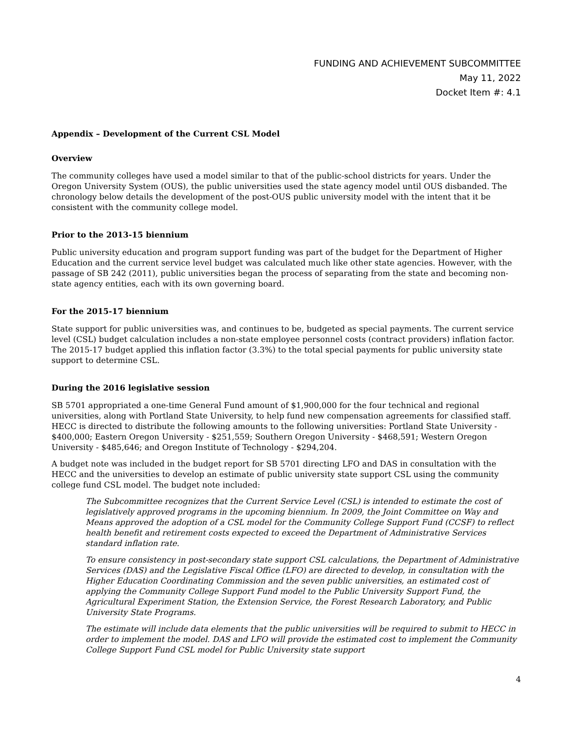FUNDING AND ACHIEVEMENT SUBCOMMITTEE
May 11, 2022
Docket Item #: 4.1
Appendix – Development of the Current CSL Model
Overview
The community colleges have used a model similar to that of the public-school districts for years. Under the Oregon University System (OUS), the public universities used the state agency model until OUS disbanded. The chronology below details the development of the post-OUS public university model with the intent that it be consistent with the community college model.
Prior to the 2013-15 biennium
Public university education and program support funding was part of the budget for the Department of Higher Education and the current service level budget was calculated much like other state agencies. However, with the passage of SB 242 (2011), public universities began the process of separating from the state and becoming non-state agency entities, each with its own governing board.
For the 2015-17 biennium
State support for public universities was, and continues to be, budgeted as special payments. The current service level (CSL) budget calculation includes a non-state employee personnel costs (contract providers) inflation factor. The 2015-17 budget applied this inflation factor (3.3%) to the total special payments for public university state support to determine CSL.
During the 2016 legislative session
SB 5701 appropriated a one-time General Fund amount of $1,900,000 for the four technical and regional universities, along with Portland State University, to help fund new compensation agreements for classified staff. HECC is directed to distribute the following amounts to the following universities: Portland State University - $400,000; Eastern Oregon University - $251,559; Southern Oregon University - $468,591; Western Oregon University - $485,646; and Oregon Institute of Technology - $294,204.
A budget note was included in the budget report for SB 5701 directing LFO and DAS in consultation with the HECC and the universities to develop an estimate of public university state support CSL using the community college fund CSL model. The budget note included:
The Subcommittee recognizes that the Current Service Level (CSL) is intended to estimate the cost of legislatively approved programs in the upcoming biennium. In 2009, the Joint Committee on Way and Means approved the adoption of a CSL model for the Community College Support Fund (CCSF) to reflect health benefit and retirement costs expected to exceed the Department of Administrative Services standard inflation rate.
To ensure consistency in post-secondary state support CSL calculations, the Department of Administrative Services (DAS) and the Legislative Fiscal Office (LFO) are directed to develop, in consultation with the Higher Education Coordinating Commission and the seven public universities, an estimated cost of applying the Community College Support Fund model to the Public University Support Fund, the Agricultural Experiment Station, the Extension Service, the Forest Research Laboratory, and Public University State Programs.
The estimate will include data elements that the public universities will be required to submit to HECC in order to implement the model. DAS and LFO will provide the estimated cost to implement the Community College Support Fund CSL model for Public University state support
4